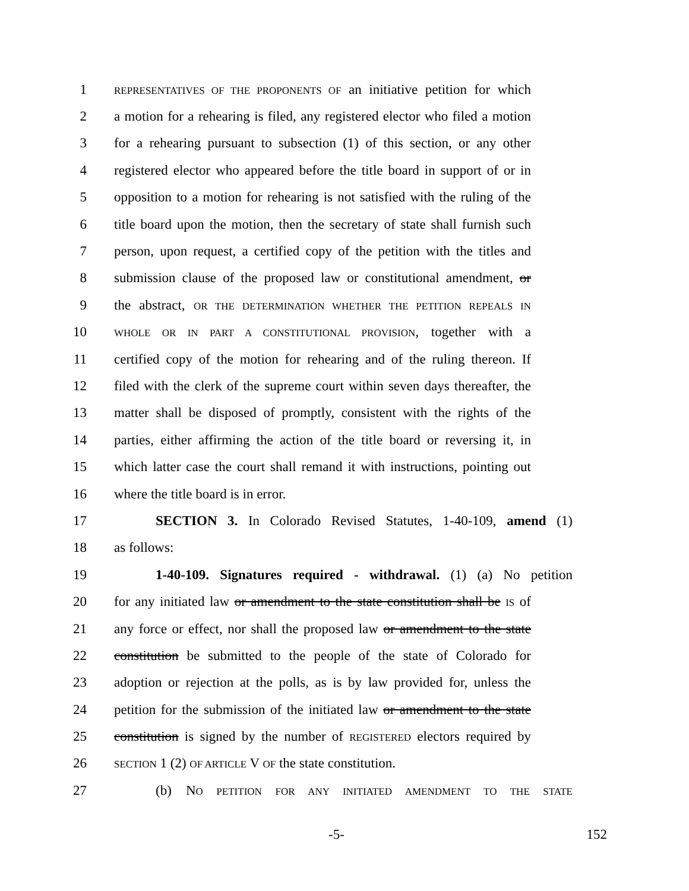1 REPRESENTATIVES OF THE PROPONENTS OF an initiative petition for which
2 a motion for a rehearing is filed, any registered elector who filed a motion
3 for a rehearing pursuant to subsection (1) of this section, or any other
4 registered elector who appeared before the title board in support of or in
5 opposition to a motion for rehearing is not satisfied with the ruling of the
6 title board upon the motion, then the secretary of state shall furnish such
7 person, upon request, a certified copy of the petition with the titles and
8 submission clause of the proposed law or constitutional amendment, or
9 the abstract, OR THE DETERMINATION WHETHER THE PETITION REPEALS IN
10 WHOLE OR IN PART A CONSTITUTIONAL PROVISION, together with a
11 certified copy of the motion for rehearing and of the ruling thereon. If
12 filed with the clerk of the supreme court within seven days thereafter, the
13 matter shall be disposed of promptly, consistent with the rights of the
14 parties, either affirming the action of the title board or reversing it, in
15 which latter case the court shall remand it with instructions, pointing out
16 where the title board is in error.
17 SECTION 3. In Colorado Revised Statutes, 1-40-109, amend (1)
18 as follows:
19 1-40-109. Signatures required - withdrawal. (1) (a) No petition
20 for any initiated law or amendment to the state constitution shall be IS of
21 any force or effect, nor shall the proposed law or amendment to the state
22 constitution be submitted to the people of the state of Colorado for
23 adoption or rejection at the polls, as is by law provided for, unless the
24 petition for the submission of the initiated law or amendment to the state
25 constitution is signed by the number of REGISTERED electors required by
26 SECTION 1 (2) OF ARTICLE V OF the state constitution.
27 (b) NO PETITION FOR ANY INITIATED AMENDMENT TO THE STATE
-5- 152